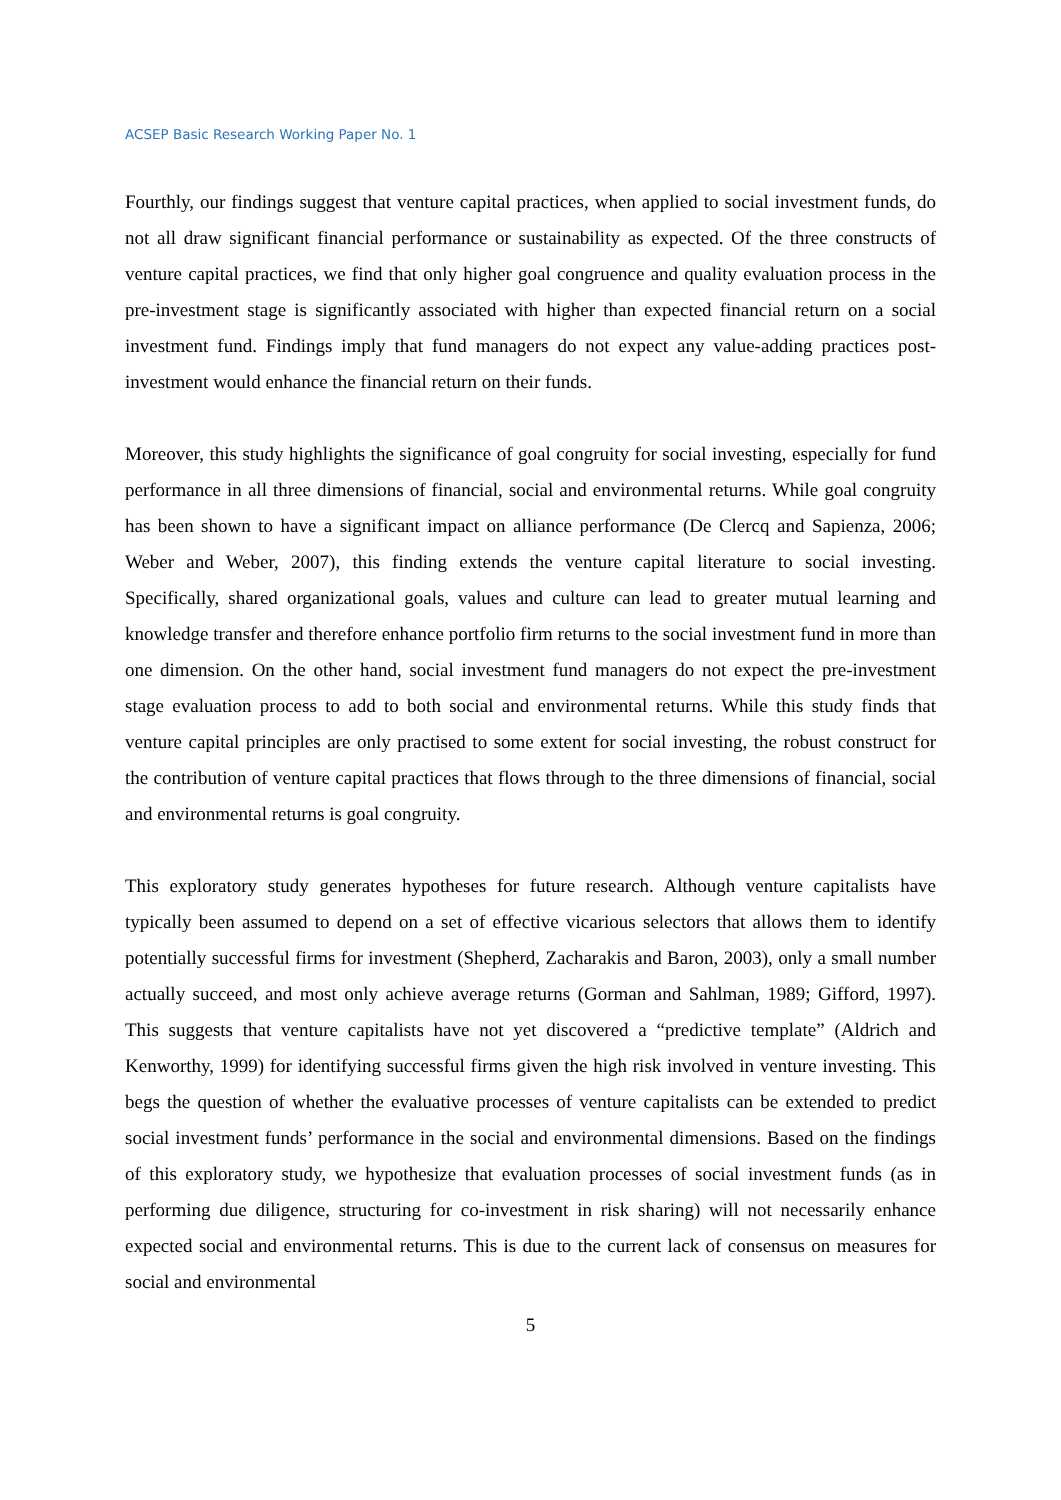ACSEP Basic Research Working Paper No. 1
Fourthly, our findings suggest that venture capital practices, when applied to social investment funds, do not all draw significant financial performance or sustainability as expected. Of the three constructs of venture capital practices, we find that only higher goal congruence and quality evaluation process in the pre-investment stage is significantly associated with higher than expected financial return on a social investment fund. Findings imply that fund managers do not expect any value-adding practices post-investment would enhance the financial return on their funds.
Moreover, this study highlights the significance of goal congruity for social investing, especially for fund performance in all three dimensions of financial, social and environmental returns. While goal congruity has been shown to have a significant impact on alliance performance (De Clercq and Sapienza, 2006; Weber and Weber, 2007), this finding extends the venture capital literature to social investing. Specifically, shared organizational goals, values and culture can lead to greater mutual learning and knowledge transfer and therefore enhance portfolio firm returns to the social investment fund in more than one dimension. On the other hand, social investment fund managers do not expect the pre-investment stage evaluation process to add to both social and environmental returns. While this study finds that venture capital principles are only practised to some extent for social investing, the robust construct for the contribution of venture capital practices that flows through to the three dimensions of financial, social and environmental returns is goal congruity.
This exploratory study generates hypotheses for future research. Although venture capitalists have typically been assumed to depend on a set of effective vicarious selectors that allows them to identify potentially successful firms for investment (Shepherd, Zacharakis and Baron, 2003), only a small number actually succeed, and most only achieve average returns (Gorman and Sahlman, 1989; Gifford, 1997). This suggests that venture capitalists have not yet discovered a “predictive template” (Aldrich and Kenworthy, 1999) for identifying successful firms given the high risk involved in venture investing. This begs the question of whether the evaluative processes of venture capitalists can be extended to predict social investment funds’ performance in the social and environmental dimensions. Based on the findings of this exploratory study, we hypothesize that evaluation processes of social investment funds (as in performing due diligence, structuring for co-investment in risk sharing) will not necessarily enhance expected social and environmental returns. This is due to the current lack of consensus on measures for social and environmental
5